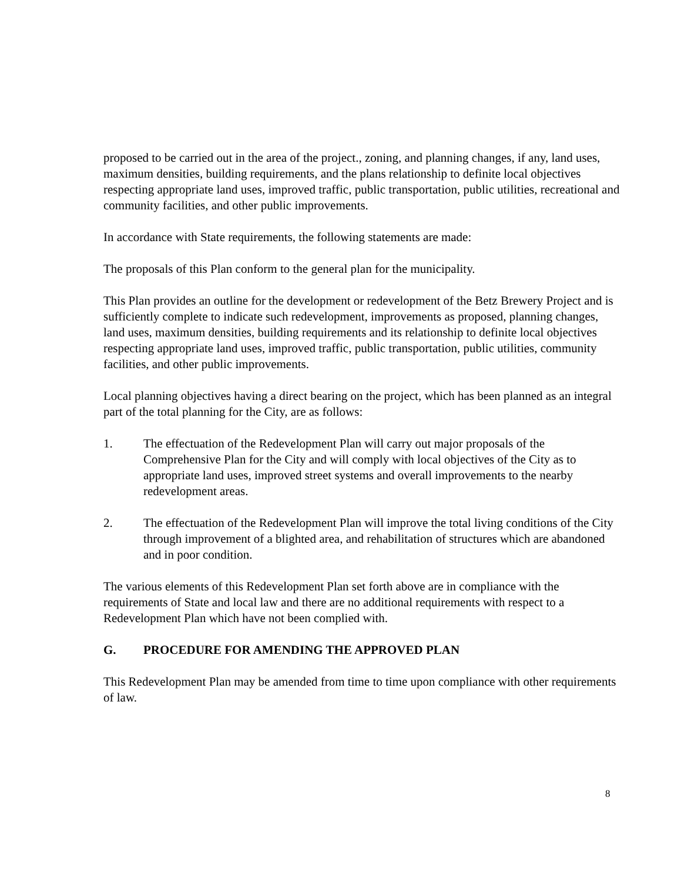proposed to be carried out in the area of the project., zoning, and planning changes, if any, land uses, maximum densities, building requirements, and the plans relationship to definite local objectives respecting appropriate land uses, improved traffic, public transportation, public utilities, recreational and community facilities, and other public improvements.
In accordance with State requirements, the following statements are made:
The proposals of this Plan conform to the general plan for the municipality.
This Plan provides an outline for the development or redevelopment of the Betz Brewery Project and is sufficiently complete to indicate such redevelopment, improvements as proposed, planning changes, land uses, maximum densities, building requirements and its relationship to definite local objectives respecting appropriate land uses, improved traffic, public transportation, public utilities, community facilities, and other public improvements.
Local planning objectives having a direct bearing on the project, which has been planned as an integral part of the total planning for the City, are as follows:
1. The effectuation of the Redevelopment Plan will carry out major proposals of the Comprehensive Plan for the City and will comply with local objectives of the City as to appropriate land uses, improved street systems and overall improvements to the nearby redevelopment areas.
2. The effectuation of the Redevelopment Plan will improve the total living conditions of the City through improvement of a blighted area, and rehabilitation of structures which are abandoned and in poor condition.
The various elements of this Redevelopment Plan set forth above are in compliance with the requirements of State and local law and there are no additional requirements with respect to a Redevelopment Plan which have not been complied with.
G. PROCEDURE FOR AMENDING THE APPROVED PLAN
This Redevelopment Plan may be amended from time to time upon compliance with other requirements of law.
8